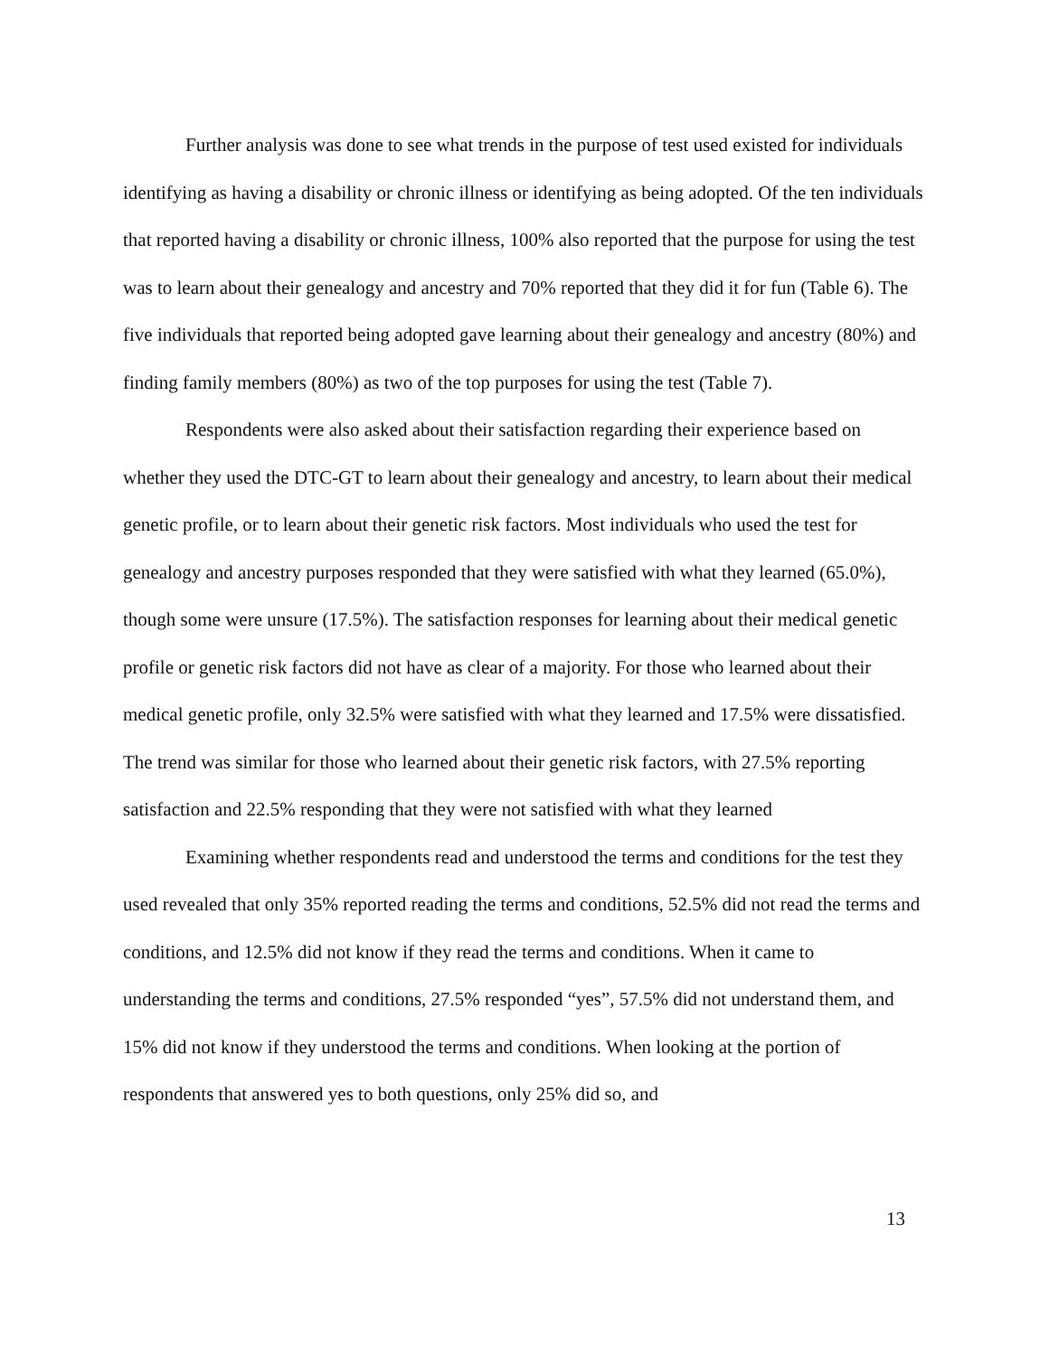Further analysis was done to see what trends in the purpose of test used existed for individuals identifying as having a disability or chronic illness or identifying as being adopted. Of the ten individuals that reported having a disability or chronic illness, 100% also reported that the purpose for using the test was to learn about their genealogy and ancestry and 70% reported that they did it for fun (Table 6). The five individuals that reported being adopted gave learning about their genealogy and ancestry (80%) and finding family members (80%) as two of the top purposes for using the test (Table 7).
Respondents were also asked about their satisfaction regarding their experience based on whether they used the DTC-GT to learn about their genealogy and ancestry, to learn about their medical genetic profile, or to learn about their genetic risk factors. Most individuals who used the test for genealogy and ancestry purposes responded that they were satisfied with what they learned (65.0%), though some were unsure (17.5%). The satisfaction responses for learning about their medical genetic profile or genetic risk factors did not have as clear of a majority. For those who learned about their medical genetic profile, only 32.5% were satisfied with what they learned and 17.5% were dissatisfied. The trend was similar for those who learned about their genetic risk factors, with 27.5% reporting satisfaction and 22.5% responding that they were not satisfied with what they learned
Examining whether respondents read and understood the terms and conditions for the test they used revealed that only 35% reported reading the terms and conditions, 52.5% did not read the terms and conditions, and 12.5% did not know if they read the terms and conditions. When it came to understanding the terms and conditions, 27.5% responded “yes”, 57.5% did not understand them, and 15% did not know if they understood the terms and conditions. When looking at the portion of respondents that answered yes to both questions, only 25% did so, and
13